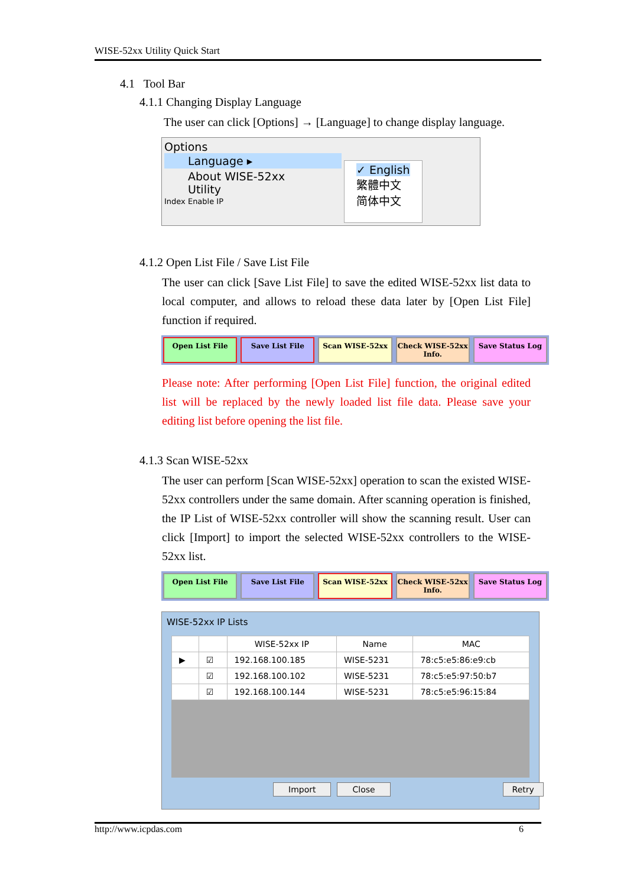WISE-52xx Utility Quick Start
4.1 Tool Bar
4.1.1 Changing Display Language
The user can click [Options] → [Language] to change display language.
Options
Language ▸
About WISE-52xx Utility
Index Enable IP
✓ English
繁體中文
简体中文
4.1.2 Open List File / Save List File
The user can click [Save List File] to save the edited WISE-52xx list data to local computer, and allows to reload these data later by [Open List File] function if required.
Open List File Save List File Scan WISE-52xx Check WISE-52xx Info. Save Status Log
Please note: After performing [Open List File] function, the original edited list will be replaced by the newly loaded list file data. Please save your editing list before opening the list file.
4.1.3 Scan WISE-52xx
The user can perform [Scan WISE-52xx] operation to scan the existed WISE-52xx controllers under the same domain. After scanning operation is finished, the IP List of WISE-52xx controller will show the scanning result. User can click [Import] to import the selected WISE-52xx controllers to the WISE-52xx list.
Open List File Save List File Scan WISE-52xx Check WISE-52xx Info. Save Status Log
WISE-52xx IP Lists
| | | WISE-52xx IP | Name | MAC |
| --- | --- | --- | --- | --- |
| ▶ | ☑ | 192.168.100.185 | WISE-5231 | 78:c5:e5:86:e9:cb |
| | ☑ | 192.168.100.102 | WISE-5231 | 78:c5:e5:97:50:b7 |
| | ☑ | 192.168.100.144 | WISE-5231 | 78:c5:e5:96:15:84 |
Import Close Retry
http://www.icpdas.com 6